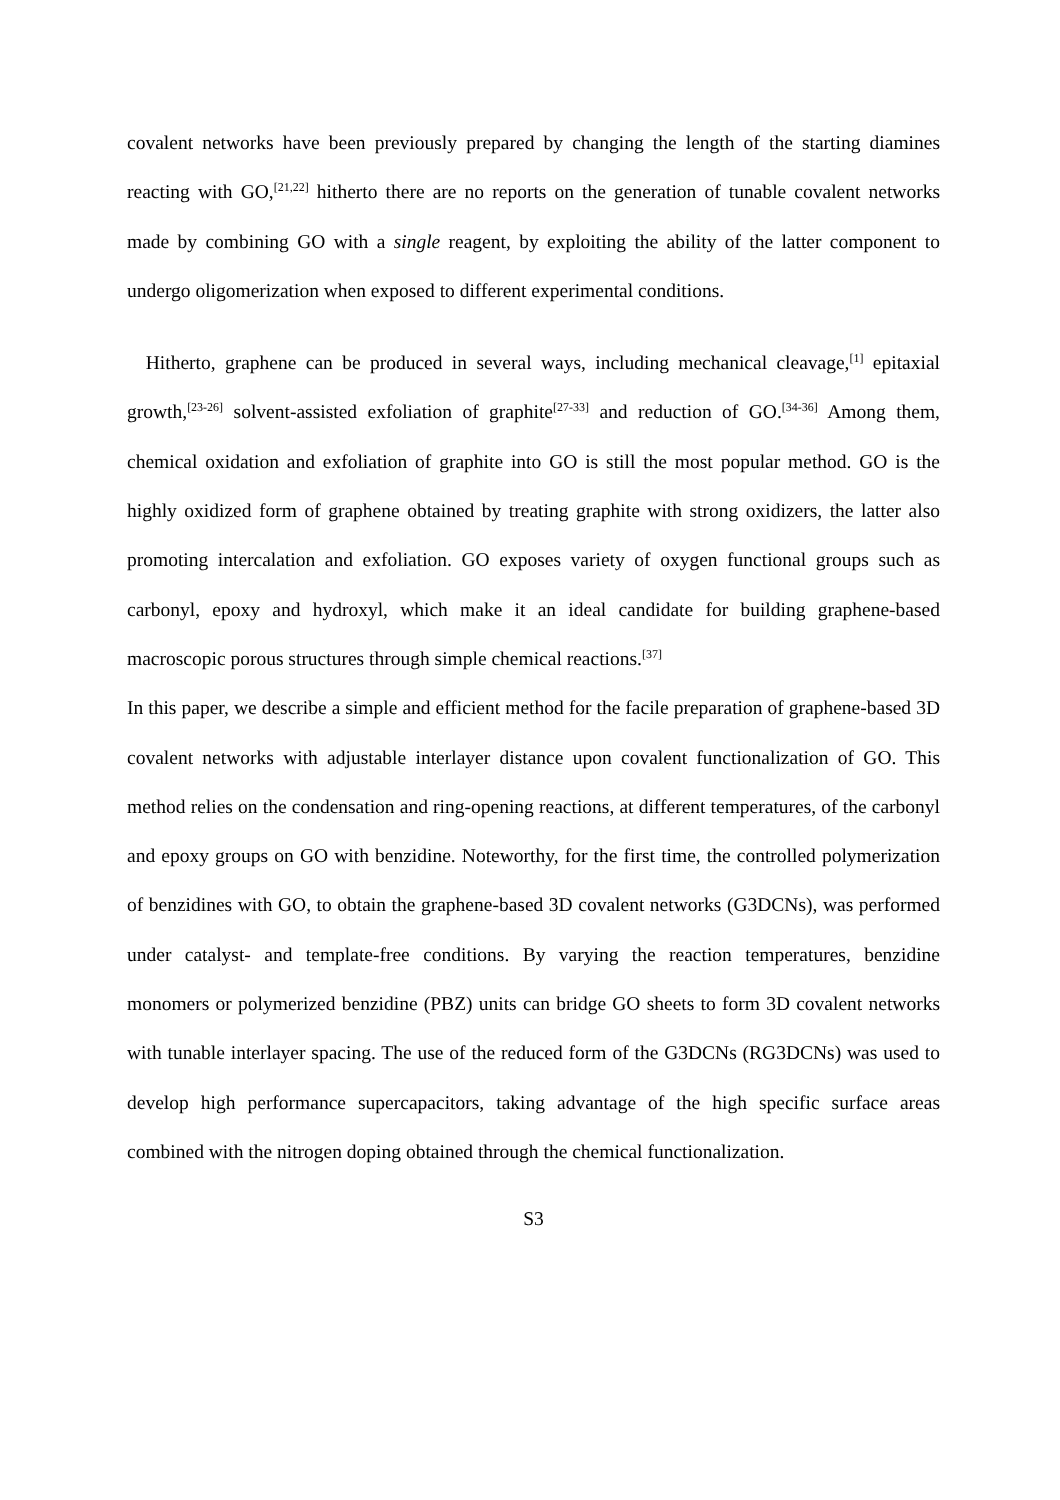covalent networks have been previously prepared by changing the length of the starting diamines reacting with GO,<sup>[21,22]</sup> hitherto there are no reports on the generation of tunable covalent networks made by combining GO with a single reagent, by exploiting the ability of the latter component to undergo oligomerization when exposed to different experimental conditions.
Hitherto, graphene can be produced in several ways, including mechanical cleavage,<sup>[1]</sup> epitaxial growth,<sup>[23-26]</sup> solvent-assisted exfoliation of graphite<sup>[27-33]</sup> and reduction of GO.<sup>[34-36]</sup> Among them, chemical oxidation and exfoliation of graphite into GO is still the most popular method. GO is the highly oxidized form of graphene obtained by treating graphite with strong oxidizers, the latter also promoting intercalation and exfoliation. GO exposes variety of oxygen functional groups such as carbonyl, epoxy and hydroxyl, which make it an ideal candidate for building graphene-based macroscopic porous structures through simple chemical reactions.<sup>[37]</sup>
In this paper, we describe a simple and efficient method for the facile preparation of graphene-based 3D covalent networks with adjustable interlayer distance upon covalent functionalization of GO. This method relies on the condensation and ring-opening reactions, at different temperatures, of the carbonyl and epoxy groups on GO with benzidine. Noteworthy, for the first time, the controlled polymerization of benzidines with GO, to obtain the graphene-based 3D covalent networks (G3DCNs), was performed under catalyst- and template-free conditions. By varying the reaction temperatures, benzidine monomers or polymerized benzidine (PBZ) units can bridge GO sheets to form 3D covalent networks with tunable interlayer spacing. The use of the reduced form of the G3DCNs (RG3DCNs) was used to develop high performance supercapacitors, taking advantage of the high specific surface areas combined with the nitrogen doping obtained through the chemical functionalization.
S3